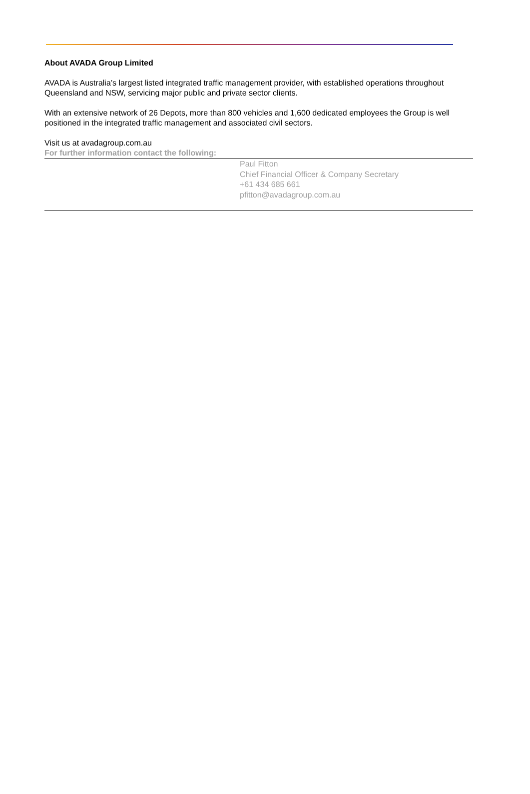About AVADA Group Limited
AVADA is Australia’s largest listed integrated traffic management provider, with established operations throughout Queensland and NSW, servicing major public and private sector clients.
With an extensive network of 26 Depots, more than 800 vehicles and 1,600 dedicated employees the Group is well positioned in the integrated traffic management and associated civil sectors.
Visit us at avadagroup.com.au
For further information contact the following:
Paul Fitton
Chief Financial Officer & Company Secretary
+61 434 685 661
pfitton@avadagroup.com.au